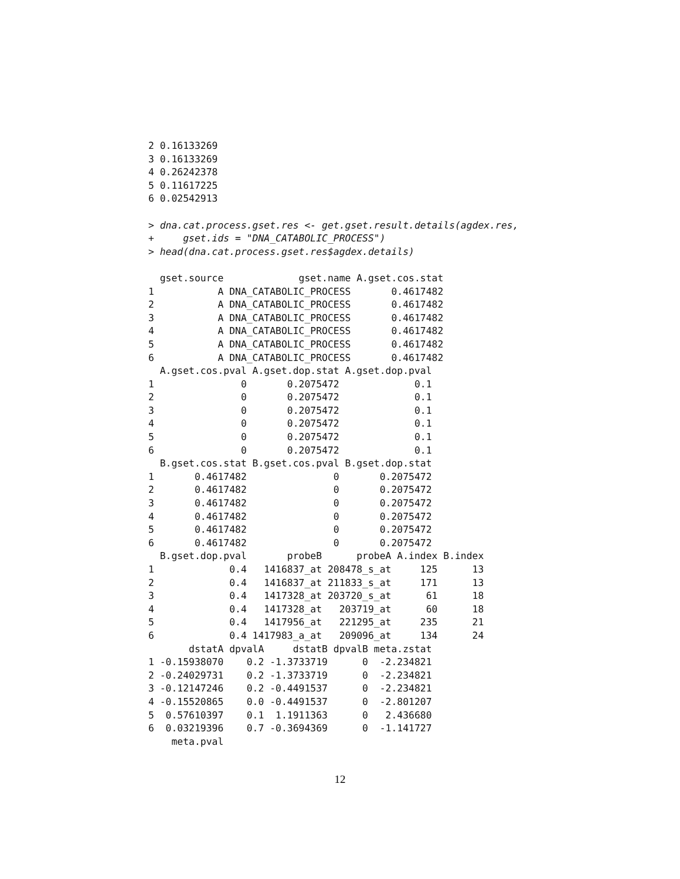2 0.16133269
3 0.16133269
4 0.26242378
5 0.11617225
6 0.02542913

> dna.cat.process.gset.res <- get.gset.result.details(agdex.res,
+     gset.ids = "DNA_CATABOLIC_PROCESS")
> head(dna.cat.process.gset.res$agdex.details)

  gset.source             gset.name A.gset.cos.stat
1           A DNA_CATABOLIC_PROCESS       0.4617482
2           A DNA_CATABOLIC_PROCESS       0.4617482
3           A DNA_CATABOLIC_PROCESS       0.4617482
4           A DNA_CATABOLIC_PROCESS       0.4617482
5           A DNA_CATABOLIC_PROCESS       0.4617482
6           A DNA_CATABOLIC_PROCESS       0.4617482
  A.gset.cos.pval A.gset.dop.stat A.gset.dop.pval
1               0       0.2075472             0.1
2               0       0.2075472             0.1
3               0       0.2075472             0.1
4               0       0.2075472             0.1
5               0       0.2075472             0.1
6               0       0.2075472             0.1
  B.gset.cos.stat B.gset.cos.pval B.gset.dop.stat
1       0.4617482               0       0.2075472
2       0.4617482               0       0.2075472
3       0.4617482               0       0.2075472
4       0.4617482               0       0.2075472
5       0.4617482               0       0.2075472
6       0.4617482               0       0.2075472
  B.gset.dop.pval       probeB      probeA A.index B.index
1             0.4   1416837_at 208478_s_at     125      13
2             0.4   1416837_at 211833_s_at     171      13
3             0.4   1417328_at 203720_s_at      61      18
4             0.4   1417328_at   203719_at      60      18
5             0.4   1417956_at   221295_at     235      21
6             0.4 1417983_a_at   209096_at     134      24
       dstatA dpvalA     dstatB dpvalB meta.zstat
1 -0.15938070    0.2 -1.3733719      0  -2.234821
2 -0.24029731    0.2 -1.3733719      0  -2.234821
3 -0.12147246    0.2 -0.4491537      0  -2.234821
4 -0.15520865    0.0 -0.4491537      0  -2.801207
5  0.57610397    0.1  1.1911363      0   2.436680
6  0.03219396    0.7 -0.3694369      0  -1.141727
    meta.pval
12